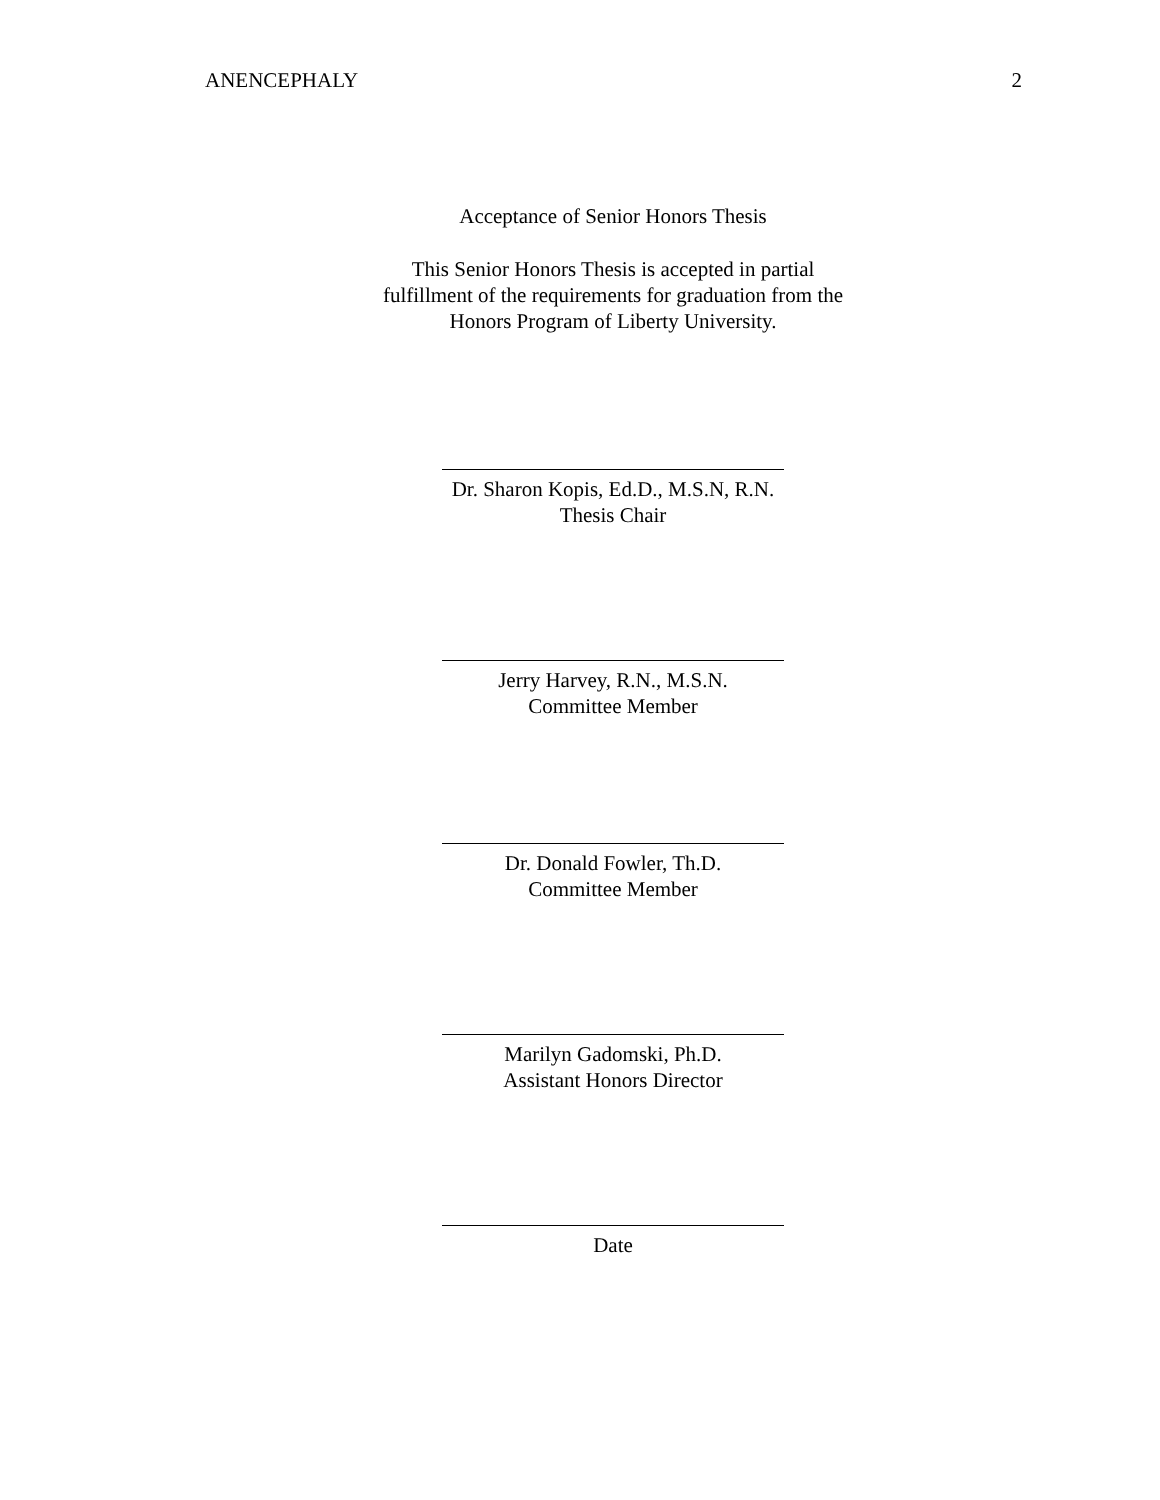ANENCEPHALY 2
Acceptance of Senior Honors Thesis
This Senior Honors Thesis is accepted in partial
fulfillment of the requirements for graduation from the
Honors Program of Liberty University.
Dr. Sharon Kopis, Ed.D., M.S.N, R.N.
Thesis Chair
Jerry Harvey, R.N., M.S.N.
Committee Member
Dr. Donald Fowler, Th.D.
Committee Member
Marilyn Gadomski, Ph.D.
Assistant Honors Director
Date